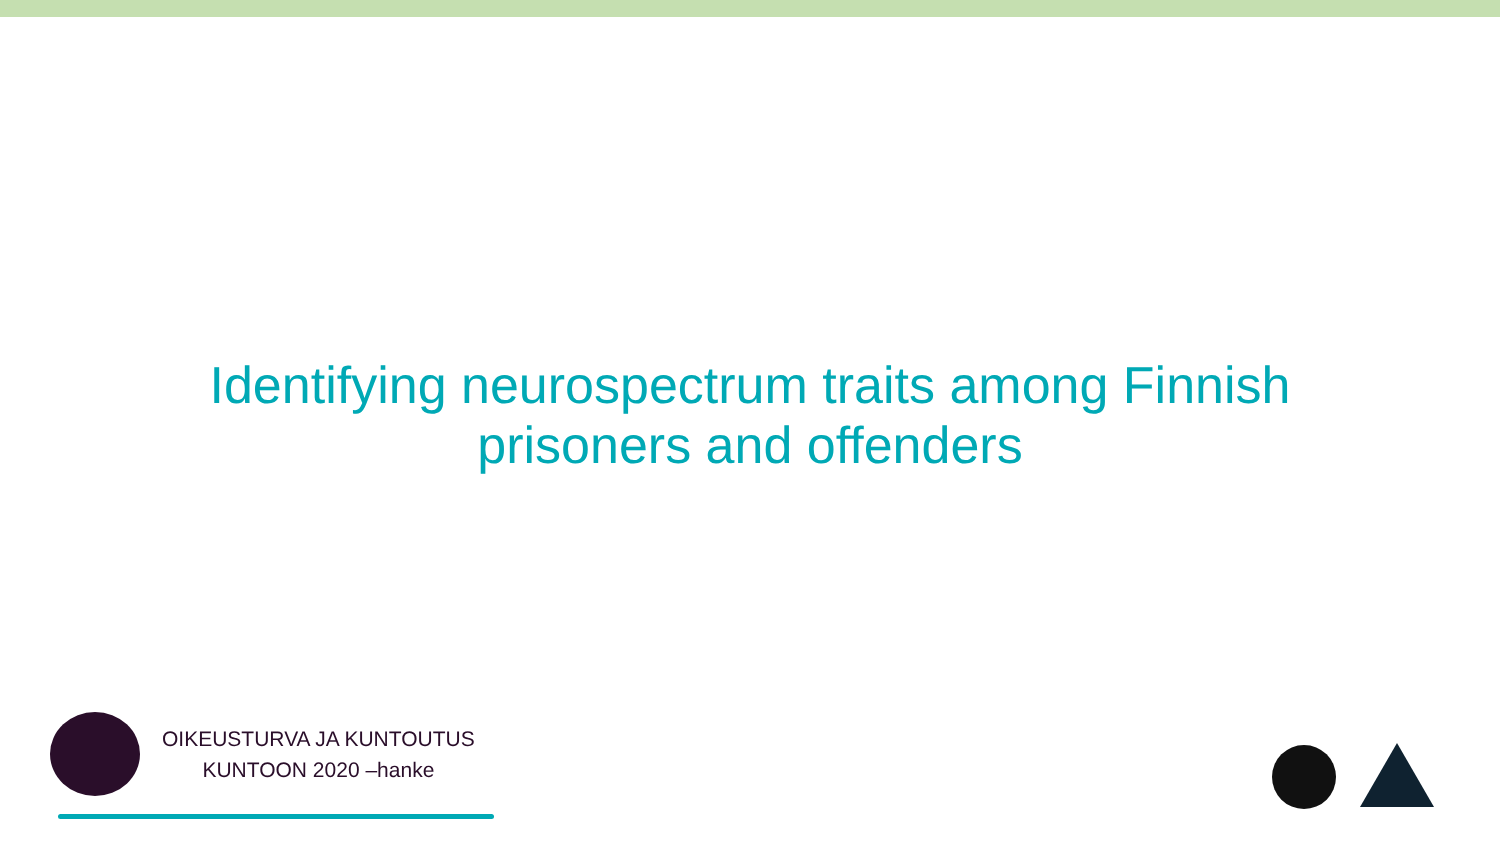Identifying neurospectrum traits among Finnish
prisoners and offenders
OIKEUSTURVA JA KUNTOUTUS
KUNTOON 2020 –hanke